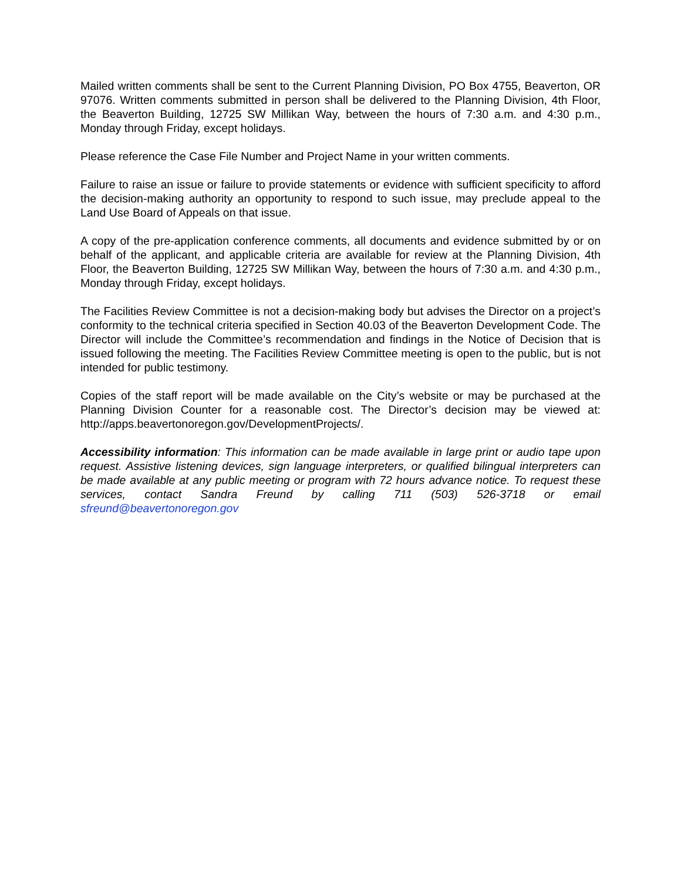Mailed written comments shall be sent to the Current Planning Division, PO Box 4755, Beaverton, OR 97076. Written comments submitted in person shall be delivered to the Planning Division, 4th Floor, the Beaverton Building, 12725 SW Millikan Way, between the hours of 7:30 a.m. and 4:30 p.m., Monday through Friday, except holidays.
Please reference the Case File Number and Project Name in your written comments.
Failure to raise an issue or failure to provide statements or evidence with sufficient specificity to afford the decision-making authority an opportunity to respond to such issue, may preclude appeal to the Land Use Board of Appeals on that issue.
A copy of the pre-application conference comments, all documents and evidence submitted by or on behalf of the applicant, and applicable criteria are available for review at the Planning Division, 4th Floor, the Beaverton Building, 12725 SW Millikan Way, between the hours of 7:30 a.m. and 4:30 p.m., Monday through Friday, except holidays.
The Facilities Review Committee is not a decision-making body but advises the Director on a project’s conformity to the technical criteria specified in Section 40.03 of the Beaverton Development Code. The Director will include the Committee’s recommendation and findings in the Notice of Decision that is issued following the meeting. The Facilities Review Committee meeting is open to the public, but is not intended for public testimony.
Copies of the staff report will be made available on the City’s website or may be purchased at the Planning Division Counter for a reasonable cost. The Director’s decision may be viewed at: http://apps.beavertonoregon.gov/DevelopmentProjects/.
Accessibility information: This information can be made available in large print or audio tape upon request. Assistive listening devices, sign language interpreters, or qualified bilingual interpreters can be made available at any public meeting or program with 72 hours advance notice. To request these services, contact Sandra Freund by calling 711 (503) 526-3718 or email sfreund@beavertonoregon.gov